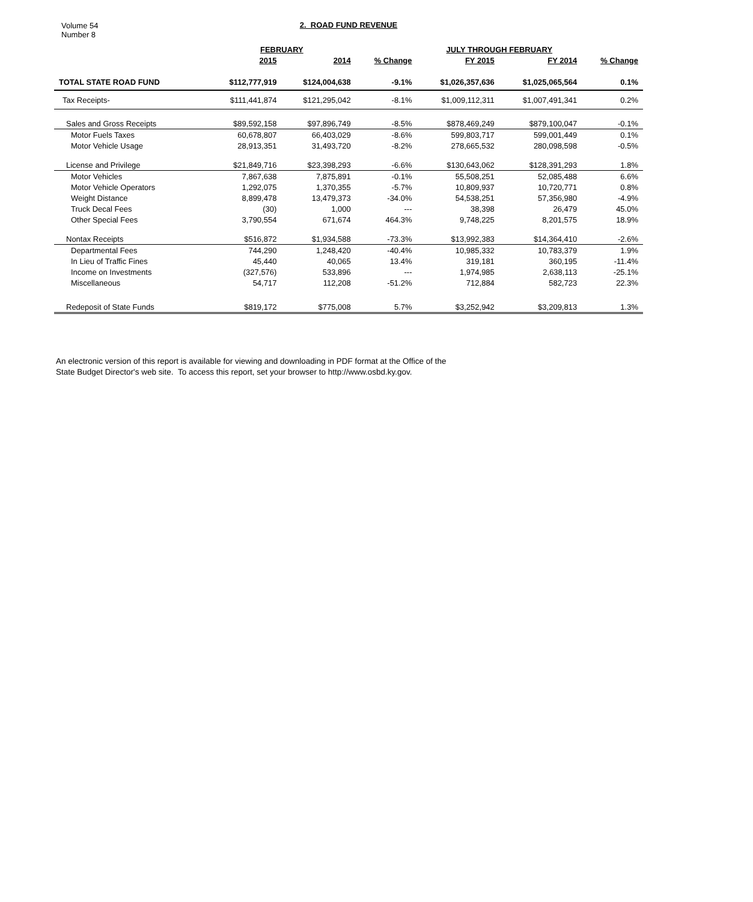Volume 54
Number 8
2. ROAD FUND REVENUE
| | FEBRUARY | | | JULY THROUGH FEBRUARY | | |
| --- | --- | --- | --- | --- | --- | --- |
| | 2015 | 2014 | % Change | FY 2015 | FY 2014 | % Change |
| TOTAL STATE ROAD FUND | $112,777,919 | $124,004,638 | -9.1% | $1,026,357,636 | $1,025,065,564 | 0.1% |
| Tax Receipts- | $111,441,874 | $121,295,042 | -8.1% | $1,009,112,311 | $1,007,491,341 | 0.2% |
| Sales and Gross Receipts | $89,592,158 | $97,896,749 | -8.5% | $878,469,249 | $879,100,047 | -0.1% |
| Motor Fuels Taxes | 60,678,807 | 66,403,029 | -8.6% | 599,803,717 | 599,001,449 | 0.1% |
| Motor Vehicle Usage | 28,913,351 | 31,493,720 | -8.2% | 278,665,532 | 280,098,598 | -0.5% |
| License and Privilege | $21,849,716 | $23,398,293 | -6.6% | $130,643,062 | $128,391,293 | 1.8% |
| Motor Vehicles | 7,867,638 | 7,875,891 | -0.1% | 55,508,251 | 52,085,488 | 6.6% |
| Motor Vehicle Operators | 1,292,075 | 1,370,355 | -5.7% | 10,809,937 | 10,720,771 | 0.8% |
| Weight Distance | 8,899,478 | 13,479,373 | -34.0% | 54,538,251 | 57,356,980 | -4.9% |
| Truck Decal Fees | (30) | 1,000 | --- | 38,398 | 26,479 | 45.0% |
| Other Special Fees | 3,790,554 | 671,674 | 464.3% | 9,748,225 | 8,201,575 | 18.9% |
| Nontax Receipts | $516,872 | $1,934,588 | -73.3% | $13,992,383 | $14,364,410 | -2.6% |
| Departmental Fees | 744,290 | 1,248,420 | -40.4% | 10,985,332 | 10,783,379 | 1.9% |
| In Lieu of Traffic Fines | 45,440 | 40,065 | 13.4% | 319,181 | 360,195 | -11.4% |
| Income on Investments | (327,576) | 533,896 | --- | 1,974,985 | 2,638,113 | -25.1% |
| Miscellaneous | 54,717 | 112,208 | -51.2% | 712,884 | 582,723 | 22.3% |
| Redeposit of State Funds | $819,172 | $775,008 | 5.7% | $3,252,942 | $3,209,813 | 1.3% |
An electronic version of this report is available for viewing and downloading in PDF format at the Office of the
State Budget Director's web site. To access this report, set your browser to http://www.osbd.ky.gov.